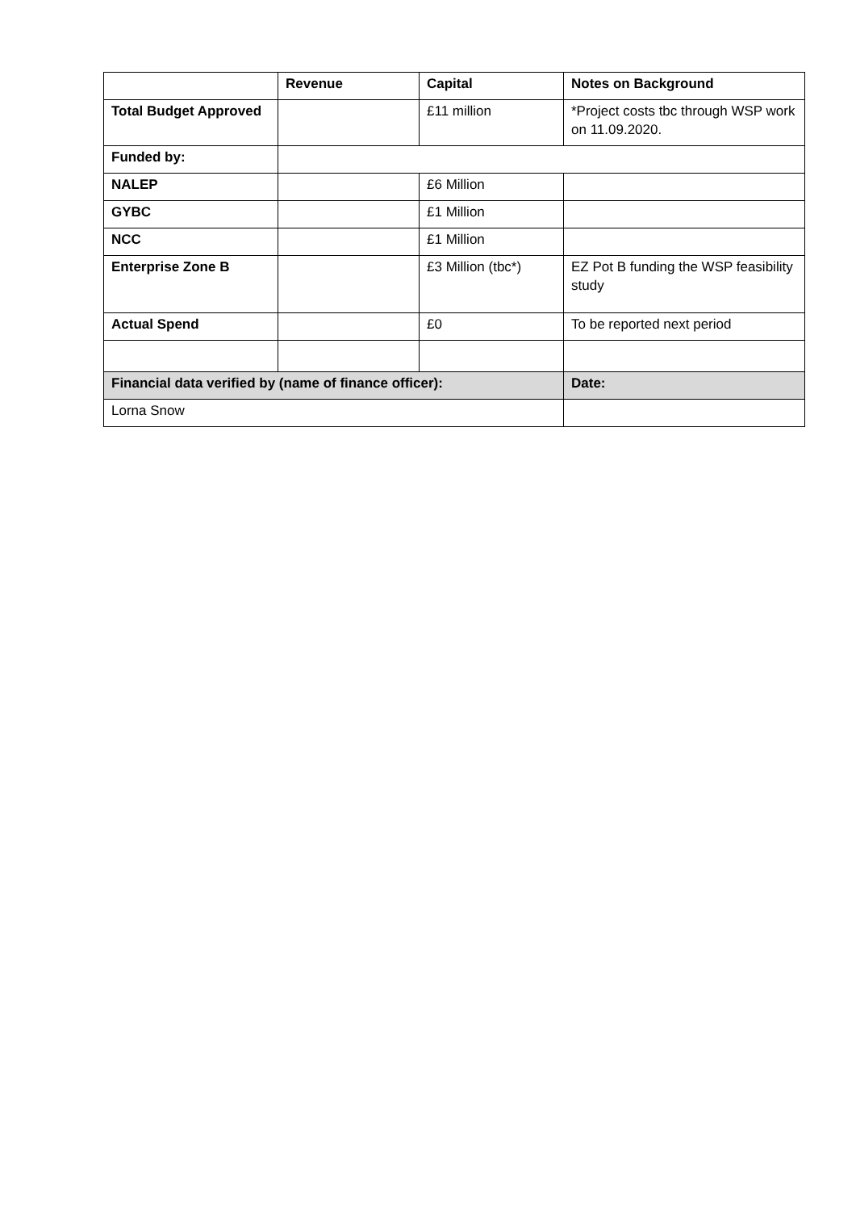| | Revenue | Capital | Notes on Background |
| --- | --- | --- | --- |
| Total Budget Approved | | £11 million | *Project costs tbc through WSP work on 11.09.2020. |
| Funded by: | | | |
| NALEP | | £6 Million | |
| GYBC | | £1 Million | |
| NCC | | £1 Million | |
| Enterprise Zone B | | £3 Million (tbc*) | EZ Pot B funding the WSP feasibility study |
| Actual Spend | | £0 | To be reported next period |
| Financial data verified by (name of finance officer): | | | Date: |
| Lorna Snow | | | |